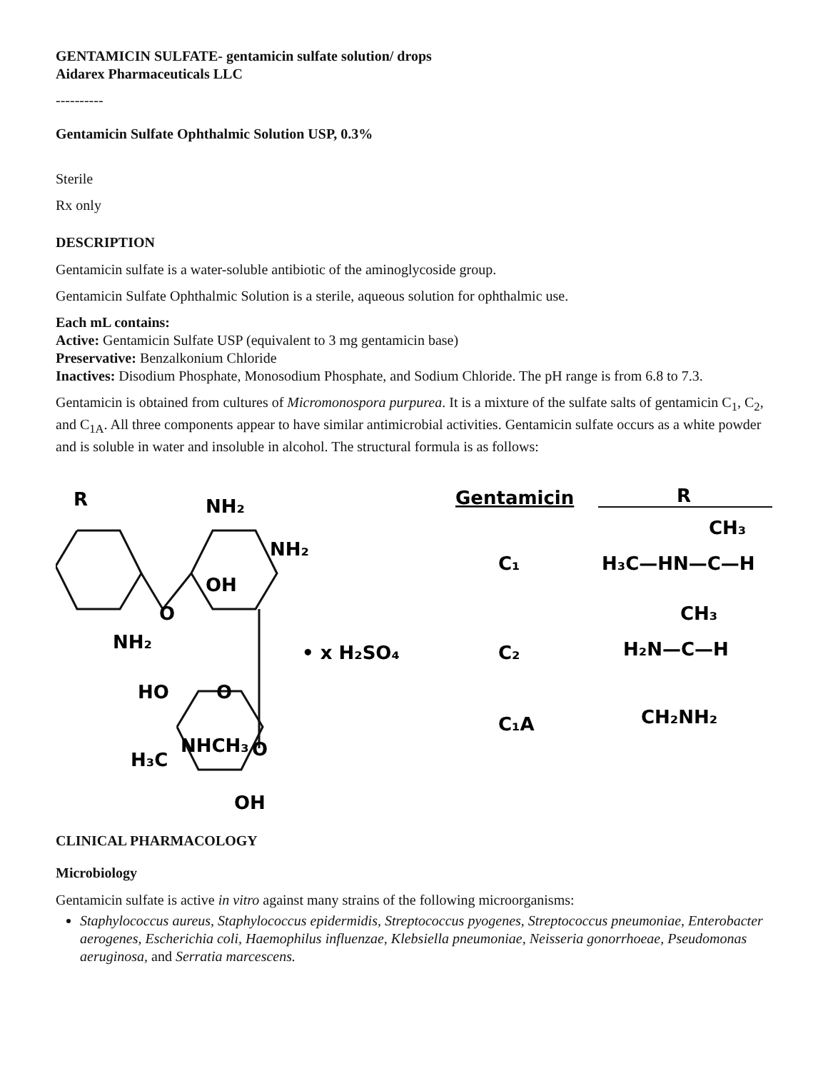GENTAMICIN SULFATE- gentamicin sulfate solution/ drops
Aidarex Pharmaceuticals LLC
----------
Gentamicin Sulfate Ophthalmic Solution USP, 0.3%
Sterile
Rx only
DESCRIPTION
Gentamicin sulfate is a water-soluble antibiotic of the aminoglycoside group.
Gentamicin Sulfate Ophthalmic Solution is a sterile, aqueous solution for ophthalmic use.
Each mL contains:
Active: Gentamicin Sulfate USP (equivalent to 3 mg gentamicin base)
Preservative: Benzalkonium Chloride
Inactives: Disodium Phosphate, Monosodium Phosphate, and Sodium Chloride. The pH range is from 6.8 to 7.3.
Gentamicin is obtained from cultures of Micromonospora purpurea. It is a mixture of the sulfate salts of gentamicin C<sub>1</sub>, C<sub>2</sub>, and C<sub>1A</sub>. All three components appear to have similar antimicrobial activities. Gentamicin sulfate occurs as a white powder and is soluble in water and insoluble in alcohol. The structural formula is as follows:
R
NH₂
NH₂
OH
O
NH₂
• x H₂SO₄
HO
O
NHCH₃
H₃C
O
OH
Gentamicin
R
C₁
H₃C—HN—C—H
CH₃
C₂
H₂N—C—H
CH₃
C₁A
CH₂NH₂
CLINICAL PHARMACOLOGY
Microbiology
Gentamicin sulfate is active in vitro against many strains of the following microorganisms:
Staphylococcus aureus, Staphylococcus epidermidis, Streptococcus pyogenes, Streptococcus pneumoniae, Enterobacter aerogenes, Escherichia coli, Haemophilus influenzae, Klebsiella pneumoniae, Neisseria gonorrhoeae, Pseudomonas aeruginosa, and Serratia marcescens.